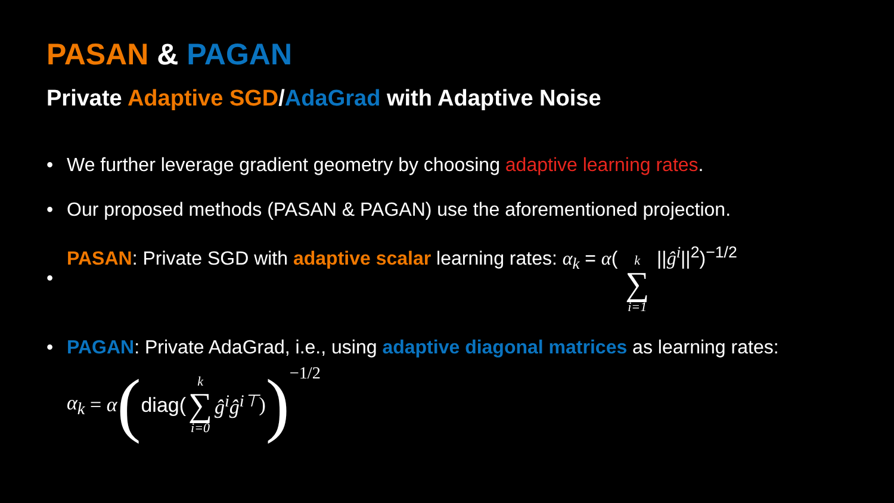PASAN & PAGAN
Private Adaptive SGD/AdaGrad with Adaptive Noise
• We further leverage gradient geometry by choosing adaptive learning rates.
• Our proposed methods (PASAN & PAGAN) use the aforementioned projection.
• PASAN: Private SGD with adaptive scalar learning rates: α<sub>k</sub> = α( k ∑ i=1 ||ĝ<sup>i</sup>||<sup>2</sup>)<sup>−1/2</sup>
• PAGAN: Private AdaGrad, i.e., using adaptive diagonal matrices as learning rates:
α<sub>k</sub> = α (diag(k ∑ i=0 ĝ<sup>i</sup>ĝ<sup>i⊤</sup>))<sup>−1/2</sup>